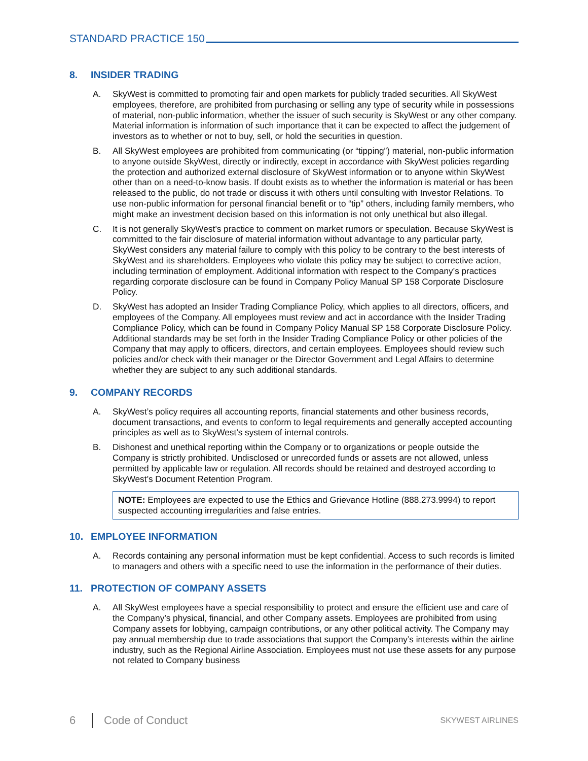STANDARD PRACTICE 150
8. INSIDER TRADING
A. SkyWest is committed to promoting fair and open markets for publicly traded securities. All SkyWest employees, therefore, are prohibited from purchasing or selling any type of security while in possessions of material, non-public information, whether the issuer of such security is SkyWest or any other company. Material information is information of such importance that it can be expected to affect the judgement of investors as to whether or not to buy, sell, or hold the securities in question.
B. All SkyWest employees are prohibited from communicating (or “tipping”) material, non-public information to anyone outside SkyWest, directly or indirectly, except in accordance with SkyWest policies regarding the protection and authorized external disclosure of SkyWest information or to anyone within SkyWest other than on a need-to-know basis. If doubt exists as to whether the information is material or has been released to the public, do not trade or discuss it with others until consulting with Investor Relations. To use non-public information for personal financial benefit or to “tip” others, including family members, who might make an investment decision based on this information is not only unethical but also illegal.
C. It is not generally SkyWest’s practice to comment on market rumors or speculation. Because SkyWest is committed to the fair disclosure of material information without advantage to any particular party, SkyWest considers any material failure to comply with this policy to be contrary to the best interests of SkyWest and its shareholders. Employees who violate this policy may be subject to corrective action, including termination of employment. Additional information with respect to the Company’s practices regarding corporate disclosure can be found in Company Policy Manual SP 158 Corporate Disclosure Policy.
D. SkyWest has adopted an Insider Trading Compliance Policy, which applies to all directors, officers, and employees of the Company. All employees must review and act in accordance with the Insider Trading Compliance Policy, which can be found in Company Policy Manual SP 158 Corporate Disclosure Policy. Additional standards may be set forth in the Insider Trading Compliance Policy or other policies of the Company that may apply to officers, directors, and certain employees. Employees should review such policies and/or check with their manager or the Director Government and Legal Affairs to determine whether they are subject to any such additional standards.
9. COMPANY RECORDS
A. SkyWest’s policy requires all accounting reports, financial statements and other business records, document transactions, and events to conform to legal requirements and generally accepted accounting principles as well as to SkyWest’s system of internal controls.
B. Dishonest and unethical reporting within the Company or to organizations or people outside the Company is strictly prohibited. Undisclosed or unrecorded funds or assets are not allowed, unless permitted by applicable law or regulation. All records should be retained and destroyed according to SkyWest’s Document Retention Program.
NOTE: Employees are expected to use the Ethics and Grievance Hotline (888.273.9994) to report suspected accounting irregularities and false entries.
10. EMPLOYEE INFORMATION
A. Records containing any personal information must be kept confidential. Access to such records is limited to managers and others with a specific need to use the information in the performance of their duties.
11. PROTECTION OF COMPANY ASSETS
A. All SkyWest employees have a special responsibility to protect and ensure the efficient use and care of the Company’s physical, financial, and other Company assets. Employees are prohibited from using Company assets for lobbying, campaign contributions, or any other political activity. The Company may pay annual membership due to trade associations that support the Company’s interests within the airline industry, such as the Regional Airline Association. Employees must not use these assets for any purpose not related to Company business
6 Code of Conduct SKYWEST AIRLINES